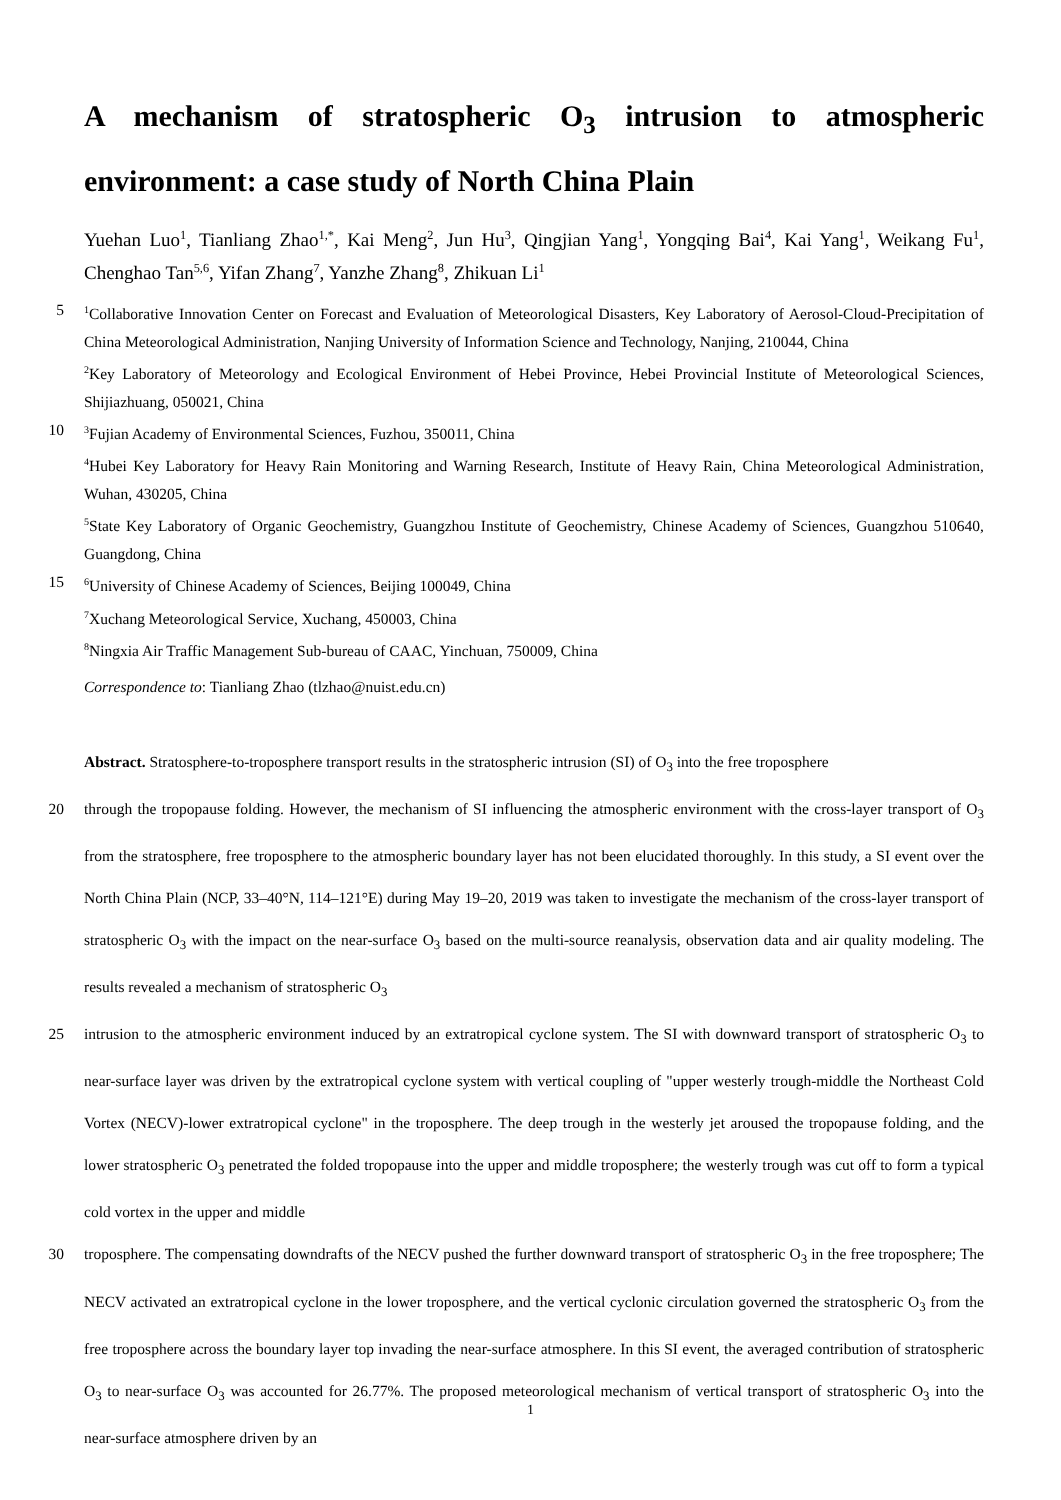A mechanism of stratospheric O<sub>3</sub> intrusion to atmospheric environment: a case study of North China Plain
Yuehan Luo<sup>1</sup>, Tianliang Zhao<sup>1,*</sup>, Kai Meng<sup>2</sup>, Jun Hu<sup>3</sup>, Qingjian Yang<sup>1</sup>, Yongqing Bai<sup>4</sup>, Kai Yang<sup>1</sup>, Weikang Fu<sup>1</sup>, Chenghao Tan<sup>5,6</sup>, Yifan Zhang<sup>7</sup>, Yanzhe Zhang<sup>8</sup>, Zhikuan Li<sup>1</sup>
5<sup>1</sup>Collaborative Innovation Center on Forecast and Evaluation of Meteorological Disasters, Key Laboratory of Aerosol-Cloud-Precipitation of China Meteorological Administration, Nanjing University of Information Science and Technology, Nanjing, 210044, China
<sup>2</sup> Key Laboratory of Meteorology and Ecological Environment of Hebei Province, Hebei Provincial Institute of Meteorological Sciences, Shijiazhuang, 050021, China
10<sup>3</sup>Fujian Academy of Environmental Sciences, Fuzhou, 350011, China
<sup>4</sup> Hubei Key Laboratory for Heavy Rain Monitoring and Warning Research, Institute of Heavy Rain, China Meteorological Administration, Wuhan, 430205, China
<sup>5</sup> State Key Laboratory of Organic Geochemistry, Guangzhou Institute of Geochemistry, Chinese Academy of Sciences, Guangzhou 510640, Guangdong, China
15<sup>6</sup>University of Chinese Academy of Sciences, Beijing 100049, China
<sup>7</sup> Xuchang Meteorological Service, Xuchang, 450003, China
<sup>8</sup> Ningxia Air Traffic Management Sub-bureau of CAAC, Yinchuan, 750009, China
Correspondence to: Tianliang Zhao (tlzhao@nuist.edu.cn)
Abstract. Stratosphere-to-troposphere transport results in the stratospheric intrusion (SI) of O<sub>3</sub> into the free troposphere
20 through the tropopause folding. However, the mechanism of SI influencing the atmospheric environment with the cross-layer transport of O<sub>3</sub> from the stratosphere, free troposphere to the atmospheric boundary layer has not been elucidated thoroughly. In this study, a SI event over the North China Plain (NCP, 33–40°N, 114–121°E) during May 19–20, 2019 was taken to investigate the mechanism of the cross-layer transport of stratospheric O<sub>3</sub> with the impact on the near-surface O<sub>3</sub> based on the multi-source reanalysis, observation data and air quality modeling. The results revealed a mechanism of stratospheric O<sub>3</sub>
25 intrusion to the atmospheric environment induced by an extratropical cyclone system. The SI with downward transport of stratospheric O<sub>3</sub> to near-surface layer was driven by the extratropical cyclone system with vertical coupling of "upper westerly trough-middle the Northeast Cold Vortex (NECV)-lower extratropical cyclone" in the troposphere. The deep trough in the westerly jet aroused the tropopause folding, and the lower stratospheric O<sub>3</sub> penetrated the folded tropopause into the upper and middle troposphere; the westerly trough was cut off to form a typical cold vortex in the upper and middle
30 troposphere. The compensating downdrafts of the NECV pushed the further downward transport of stratospheric O<sub>3</sub> in the free troposphere; The NECV activated an extratropical cyclone in the lower troposphere, and the vertical cyclonic circulation governed the stratospheric O<sub>3</sub> from the free troposphere across the boundary layer top invading the near-surface atmosphere. In this SI event, the averaged contribution of stratospheric O<sub>3</sub> to near-surface O<sub>3</sub> was accounted for 26.77%. The proposed meteorological mechanism of vertical transport of stratospheric O<sub>3</sub> into the near-surface atmosphere driven by an
1